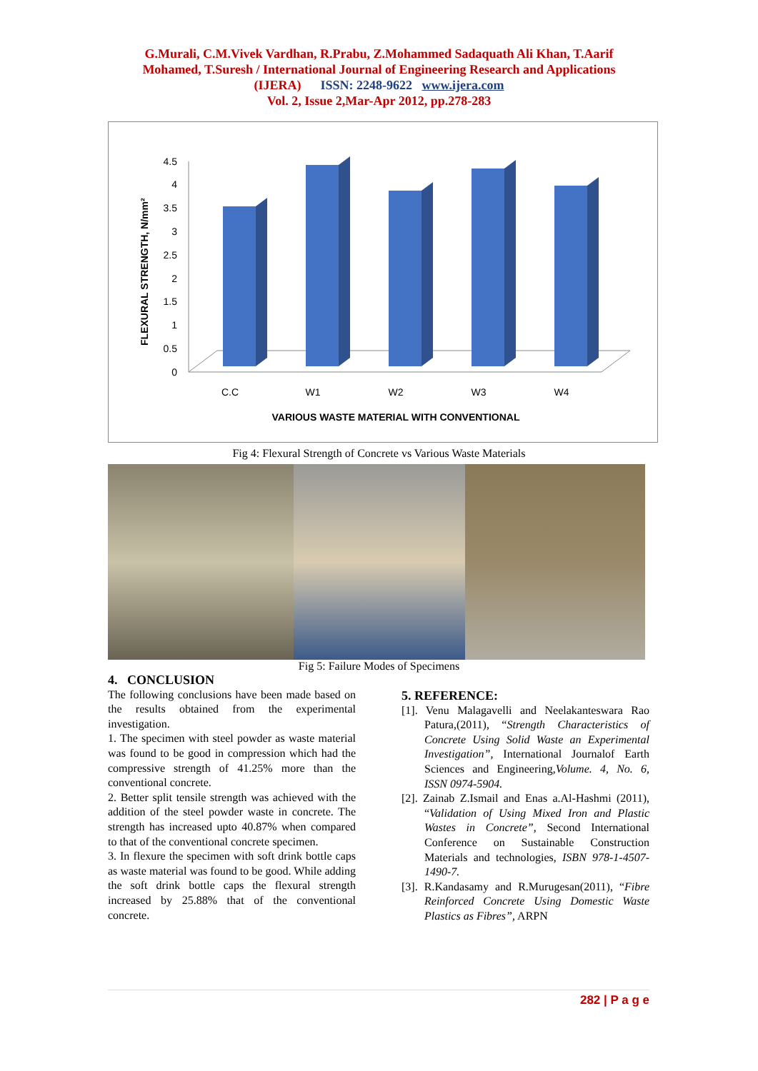G.Murali, C.M.Vivek Vardhan, R.Prabu, Z.Mohammed Sadaquath Ali Khan, T.Aarif
Mohamed, T.Suresh / International Journal of Engineering Research and Applications
(IJERA) ISSN: 2248-9622 www.ijera.com
Vol. 2, Issue 2,Mar-Apr 2012, pp.278-283
FLEXURAL STRENGTH, N/mm²
4.5
4
3.5
3
2.5
2
1.5
1
0.5
0
C.C
W1
W2
W3
W4
VARIOUS WASTE MATERIAL WITH CONVENTIONAL
Fig 4: Flexural Strength of Concrete vs Various Waste Materials
Fig 5: Failure Modes of Specimens
4. CONCLUSION
The following conclusions have been made based on the results obtained from the experimental investigation.
1. The specimen with steel powder as waste material was found to be good in compression which had the compressive strength of 41.25% more than the conventional concrete.
2. Better split tensile strength was achieved with the addition of the steel powder waste in concrete. The strength has increased upto 40.87% when compared to that of the conventional concrete specimen.
3. In flexure the specimen with soft drink bottle caps as waste material was found to be good. While adding the soft drink bottle caps the flexural strength increased by 25.88% that of the conventional concrete.
5. REFERENCE:
[1]. Venu Malagavelli and Neelakanteswara Rao Patura,(2011), “Strength Characteristics of Concrete Using Solid Waste an Experimental Investigation”, International Journalof Earth Sciences and Engineering,Volume. 4, No. 6, ISSN 0974-5904.
[2]. Zainab Z.Ismail and Enas a.Al-Hashmi (2011), “Validation of Using Mixed Iron and Plastic Wastes in Concrete”, Second International Conference on Sustainable Construction Materials and technologies, ISBN 978-1-4507-1490-7.
[3]. R.Kandasamy and R.Murugesan(2011), “Fibre Reinforced Concrete Using Domestic Waste Plastics as Fibres”, ARPN
282 | P a g e